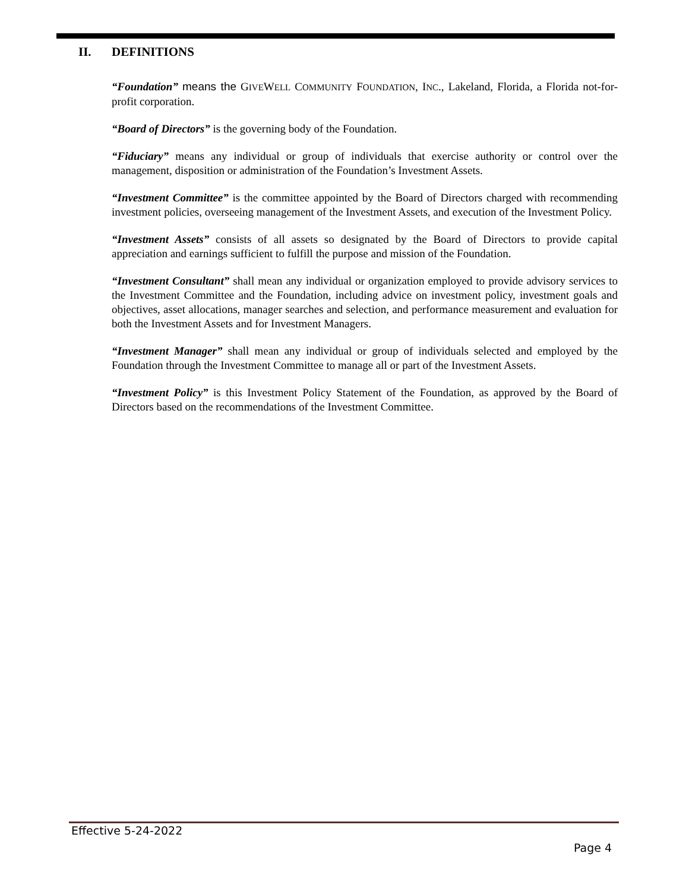II. DEFINITIONS
“Foundation” means the GIVEWELL COMMUNITY FOUNDATION, INC., Lakeland, Florida, a Florida not-for-profit corporation.
“Board of Directors” is the governing body of the Foundation.
“Fiduciary” means any individual or group of individuals that exercise authority or control over the management, disposition or administration of the Foundation’s Investment Assets.
“Investment Committee” is the committee appointed by the Board of Directors charged with recommending investment policies, overseeing management of the Investment Assets, and execution of the Investment Policy.
“Investment Assets” consists of all assets so designated by the Board of Directors to provide capital appreciation and earnings sufficient to fulfill the purpose and mission of the Foundation.
“Investment Consultant” shall mean any individual or organization employed to provide advisory services to the Investment Committee and the Foundation, including advice on investment policy, investment goals and objectives, asset allocations, manager searches and selection, and performance measurement and evaluation for both the Investment Assets and for Investment Managers.
“Investment Manager” shall mean any individual or group of individuals selected and employed by the Foundation through the Investment Committee to manage all or part of the Investment Assets.
“Investment Policy” is this Investment Policy Statement of the Foundation, as approved by the Board of Directors based on the recommendations of the Investment Committee.
Effective 5-24-2022
Page 4